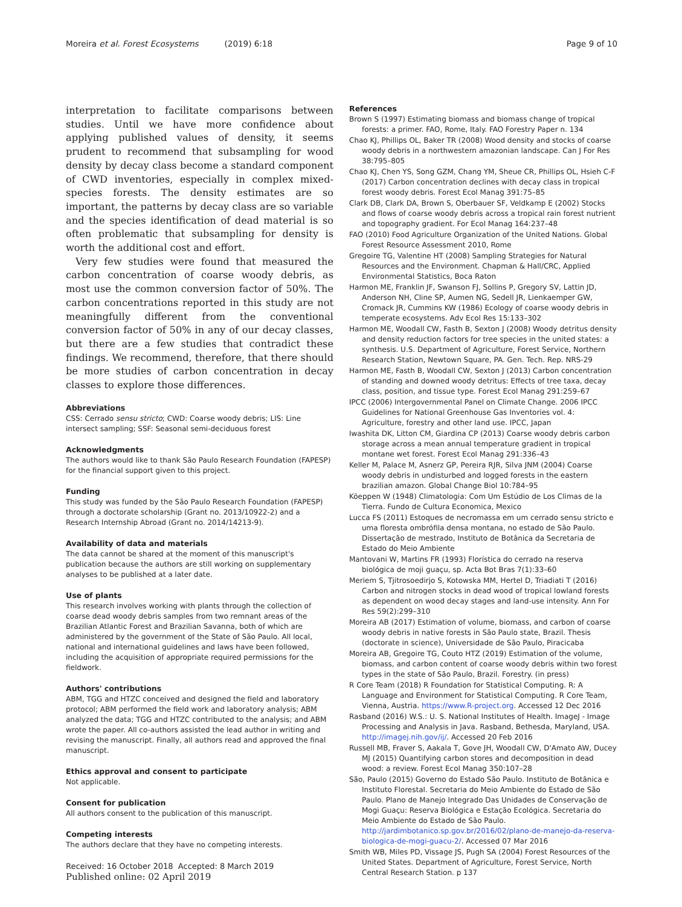Moreira et al. Forest Ecosystems (2019) 6:18
Page 9 of 10
interpretation to facilitate comparisons between studies. Until we have more confidence about applying published values of density, it seems prudent to recommend that subsampling for wood density by decay class become a standard component of CWD inventories, especially in complex mixed-species forests. The density estimates are so important, the patterns by decay class are so variable and the species identification of dead material is so often problematic that subsampling for density is worth the additional cost and effort.
Very few studies were found that measured the carbon concentration of coarse woody debris, as most use the common conversion factor of 50%. The carbon concentrations reported in this study are not meaningfully different from the conventional conversion factor of 50% in any of our decay classes, but there are a few studies that contradict these findings. We recommend, therefore, that there should be more studies of carbon concentration in decay classes to explore those differences.
Abbreviations
CSS: Cerrado sensu stricto; CWD: Coarse woody debris; LIS: Line intersect sampling; SSF: Seasonal semi-deciduous forest
Acknowledgments
The authors would like to thank São Paulo Research Foundation (FAPESP) for the financial support given to this project.
Funding
This study was funded by the São Paulo Research Foundation (FAPESP) through a doctorate scholarship (Grant no. 2013/10922-2) and a Research Internship Abroad (Grant no. 2014/14213-9).
Availability of data and materials
The data cannot be shared at the moment of this manuscript's publication because the authors are still working on supplementary analyses to be published at a later date.
Use of plants
This research involves working with plants through the collection of coarse dead woody debris samples from two remnant areas of the Brazilian Atlantic Forest and Brazilian Savanna, both of which are administered by the government of the State of São Paulo. All local, national and international guidelines and laws have been followed, including the acquisition of appropriate required permissions for the fieldwork.
Authors' contributions
ABM, TGG and HTZC conceived and designed the field and laboratory protocol; ABM performed the field work and laboratory analysis; ABM analyzed the data; TGG and HTZC contributed to the analysis; and ABM wrote the paper. All co-authors assisted the lead author in writing and revising the manuscript. Finally, all authors read and approved the final manuscript.
Ethics approval and consent to participate
Not applicable.
Consent for publication
All authors consent to the publication of this manuscript.
Competing interests
The authors declare that they have no competing interests.
Received: 16 October 2018 Accepted: 8 March 2019
Published online: 02 April 2019
References
Brown S (1997) Estimating biomass and biomass change of tropical forests: a primer. FAO, Rome, Italy. FAO Forestry Paper n. 134
Chao KJ, Phillips OL, Baker TR (2008) Wood density and stocks of coarse woody debris in a northwestern amazonian landscape. Can J For Res 38:795–805
Chao KJ, Chen YS, Song GZM, Chang YM, Sheue CR, Phillips OL, Hsieh C-F (2017) Carbon concentration declines with decay class in tropical forest woody debris. Forest Ecol Manag 391:75–85
Clark DB, Clark DA, Brown S, Oberbauer SF, Veldkamp E (2002) Stocks and flows of coarse woody debris across a tropical rain forest nutrient and topography gradient. For Ecol Manag 164:237–48
FAO (2010) Food Agriculture Organization of the United Nations. Global Forest Resource Assessment 2010, Rome
Gregoire TG, Valentine HT (2008) Sampling Strategies for Natural Resources and the Environment. Chapman & Hall/CRC, Applied Environmental Statistics, Boca Raton
Harmon ME, Franklin JF, Swanson FJ, Sollins P, Gregory SV, Lattin JD, Anderson NH, Cline SP, Aumen NG, Sedell JR, Lienkaemper GW, Cromack JR, Cummins KW (1986) Ecology of coarse woody debris in temperate ecosystems. Adv Ecol Res 15:133–302
Harmon ME, Woodall CW, Fasth B, Sexton J (2008) Woody detritus density and density reduction factors for tree species in the united states: a synthesis. U.S. Department of Agriculture, Forest Service, Northern Research Station, Newtown Square, PA. Gen. Tech. Rep. NRS-29
Harmon ME, Fasth B, Woodall CW, Sexton J (2013) Carbon concentration of standing and downed woody detritus: Effects of tree taxa, decay class, position, and tissue type. Forest Ecol Manag 291:259–67
IPCC (2006) Intergovernmental Panel on Climate Change. 2006 IPCC Guidelines for National Greenhouse Gas Inventories vol. 4: Agriculture, forestry and other land use. IPCC, Japan
Iwashita DK, Litton CM, Giardina CP (2013) Coarse woody debris carbon storage across a mean annual temperature gradient in tropical montane wet forest. Forest Ecol Manag 291:336–43
Keller M, Palace M, Asnerz GP, Pereira RJR, Silva JNM (2004) Coarse woody debris in undisturbed and logged forests in the eastern brazilian amazon. Global Change Biol 10:784–95
Köeppen W (1948) Climatologia: Com Um Estúdio de Los Climas de la Tierra. Fundo de Cultura Economica, Mexico
Lucca FS (2011) Estoques de necromassa em um cerrado sensu stricto e uma floresta ombrófila densa montana, no estado de São Paulo. Dissertação de mestrado, Instituto de Botânica da Secretaria de Estado do Meio Ambiente
Mantovani W, Martins FR (1993) Florística do cerrado na reserva biológica de moji guaçu, sp. Acta Bot Bras 7(1):33–60
Meriem S, Tjitrosoedirjo S, Kotowska MM, Hertel D, Triadiati T (2016) Carbon and nitrogen stocks in dead wood of tropical lowland forests as dependent on wood decay stages and land-use intensity. Ann For Res 59(2):299–310
Moreira AB (2017) Estimation of volume, biomass, and carbon of coarse woody debris in native forests in São Paulo state, Brazil. Thesis (doctorate in science), Universidade de São Paulo, Piracicaba
Moreira AB, Gregoire TG, Couto HTZ (2019) Estimation of the volume, biomass, and carbon content of coarse woody debris within two forest types in the state of São Paulo, Brazil. Forestry. (in press)
R Core Team (2018) R Foundation for Statistical Computing. R: A Language and Environment for Statistical Computing. R Core Team, Vienna, Austria. https://www.R-project.org. Accessed 12 Dec 2016
Rasband (2016) W.S.: U. S. National Institutes of Health. ImageJ - Image Processing and Analysis in Java. Rasband, Bethesda, Maryland, USA. http://imagej.nih.gov/ij/. Accessed 20 Feb 2016
Russell MB, Fraver S, Aakala T, Gove JH, Woodall CW, D'Amato AW, Ducey MJ (2015) Quantifying carbon stores and decomposition in dead wood: a review. Forest Ecol Manag 350:107–28
São, Paulo (2015) Governo do Estado São Paulo. Instituto de Botânica e Instituto Florestal. Secretaria do Meio Ambiente do Estado de São Paulo. Plano de Manejo Integrado Das Unidades de Conservação de Mogi Guaçu: Reserva Biológica e Estação Ecológica. Secretaria do Meio Ambiente do Estado de São Paulo. http://jardimbotanico.sp.gov.br/2016/02/plano-de-manejo-da-reserva-biologica-de-mogi-guacu-2/. Accessed 07 Mar 2016
Smith WB, Miles PD, Vissage JS, Pugh SA (2004) Forest Resources of the United States. Department of Agriculture, Forest Service, North Central Research Station. p 137